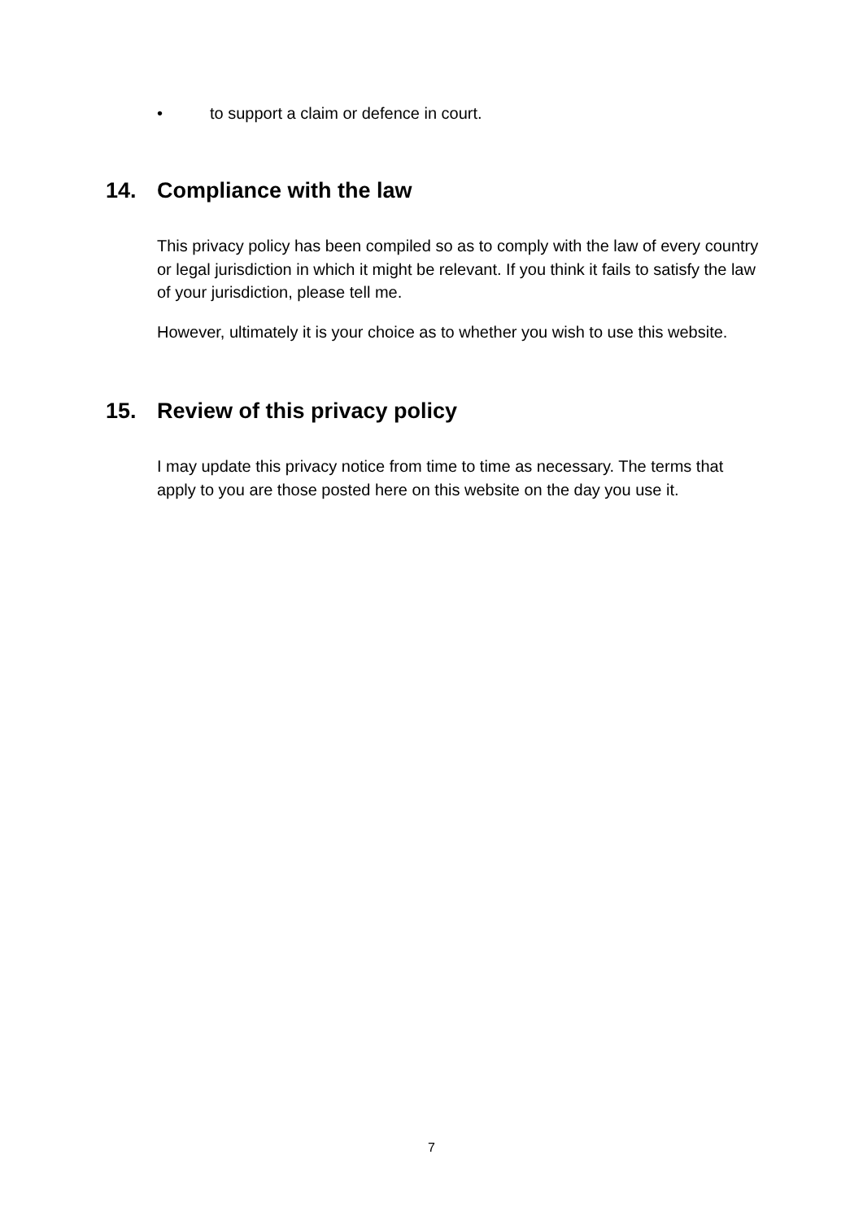• to support a claim or defence in court.
14. Compliance with the law
This privacy policy has been compiled so as to comply with the law of every country or legal jurisdiction in which it might be relevant. If you think it fails to satisfy the law of your jurisdiction, please tell me.
However, ultimately it is your choice as to whether you wish to use this website.
15. Review of this privacy policy
I may update this privacy notice from time to time as necessary. The terms that apply to you are those posted here on this website on the day you use it.
7